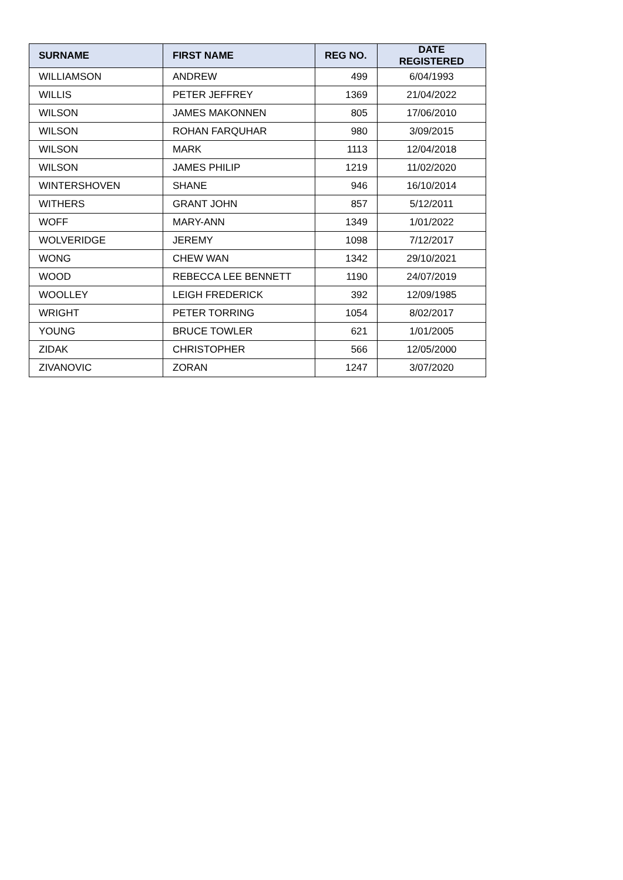| SURNAME | FIRST NAME | REG NO. | DATE REGISTERED |
| --- | --- | --- | --- |
| WILLIAMSON | ANDREW | 499 | 6/04/1993 |
| WILLIS | PETER JEFFREY | 1369 | 21/04/2022 |
| WILSON | JAMES MAKONNEN | 805 | 17/06/2010 |
| WILSON | ROHAN FARQUHAR | 980 | 3/09/2015 |
| WILSON | MARK | 1113 | 12/04/2018 |
| WILSON | JAMES PHILIP | 1219 | 11/02/2020 |
| WINTERSHOVEN | SHANE | 946 | 16/10/2014 |
| WITHERS | GRANT JOHN | 857 | 5/12/2011 |
| WOFF | MARY-ANN | 1349 | 1/01/2022 |
| WOLVERIDGE | JEREMY | 1098 | 7/12/2017 |
| WONG | CHEW WAN | 1342 | 29/10/2021 |
| WOOD | REBECCA LEE BENNETT | 1190 | 24/07/2019 |
| WOOLLEY | LEIGH FREDERICK | 392 | 12/09/1985 |
| WRIGHT | PETER TORRING | 1054 | 8/02/2017 |
| YOUNG | BRUCE TOWLER | 621 | 1/01/2005 |
| ZIDAK | CHRISTOPHER | 566 | 12/05/2000 |
| ZIVANOVIC | ZORAN | 1247 | 3/07/2020 |